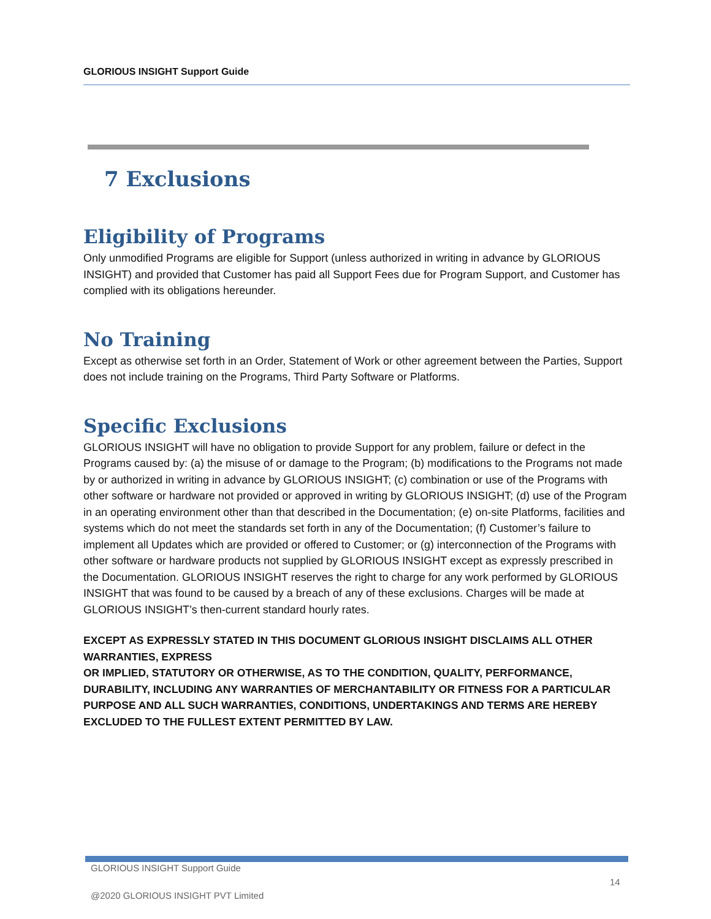GLORIOUS INSIGHT Support Guide
7 Exclusions
Eligibility of Programs
Only unmodified Programs are eligible for Support (unless authorized in writing in advance by GLORIOUS INSIGHT) and provided that Customer has paid all Support Fees due for Program Support, and Customer has complied with its obligations hereunder.
No Training
Except as otherwise set forth in an Order, Statement of Work or other agreement between the Parties, Support does not include training on the Programs, Third Party Software or Platforms.
Specific Exclusions
GLORIOUS INSIGHT will have no obligation to provide Support for any problem, failure or defect in the Programs caused by: (a) the misuse of or damage to the Program; (b) modifications to the Programs not made by or authorized in writing in advance by GLORIOUS INSIGHT; (c) combination or use of the Programs with other software or hardware not provided or approved in writing by GLORIOUS INSIGHT; (d) use of the Program in an operating environment other than that described in the Documentation; (e) on-site Platforms, facilities and systems which do not meet the standards set forth in any of the Documentation; (f) Customer’s failure to implement all Updates which are provided or offered to Customer; or (g) interconnection of the Programs with other software or hardware products not supplied by GLORIOUS INSIGHT except as expressly prescribed in the Documentation. GLORIOUS INSIGHT reserves the right to charge for any work performed by GLORIOUS INSIGHT that was found to be caused by a breach of any of these exclusions. Charges will be made at GLORIOUS INSIGHT’s then-current standard hourly rates.
EXCEPT AS EXPRESSLY STATED IN THIS DOCUMENT GLORIOUS INSIGHT DISCLAIMS ALL OTHER WARRANTIES, EXPRESS
OR IMPLIED, STATUTORY OR OTHERWISE, AS TO THE CONDITION, QUALITY, PERFORMANCE, DURABILITY, INCLUDING ANY WARRANTIES OF MERCHANTABILITY OR FITNESS FOR A PARTICULAR PURPOSE AND ALL SUCH WARRANTIES, CONDITIONS, UNDERTAKINGS AND TERMS ARE HEREBY EXCLUDED TO THE FULLEST EXTENT PERMITTED BY LAW.
GLORIOUS INSIGHT Support Guide
14
@2020 GLORIOUS INSIGHT PVT Limited